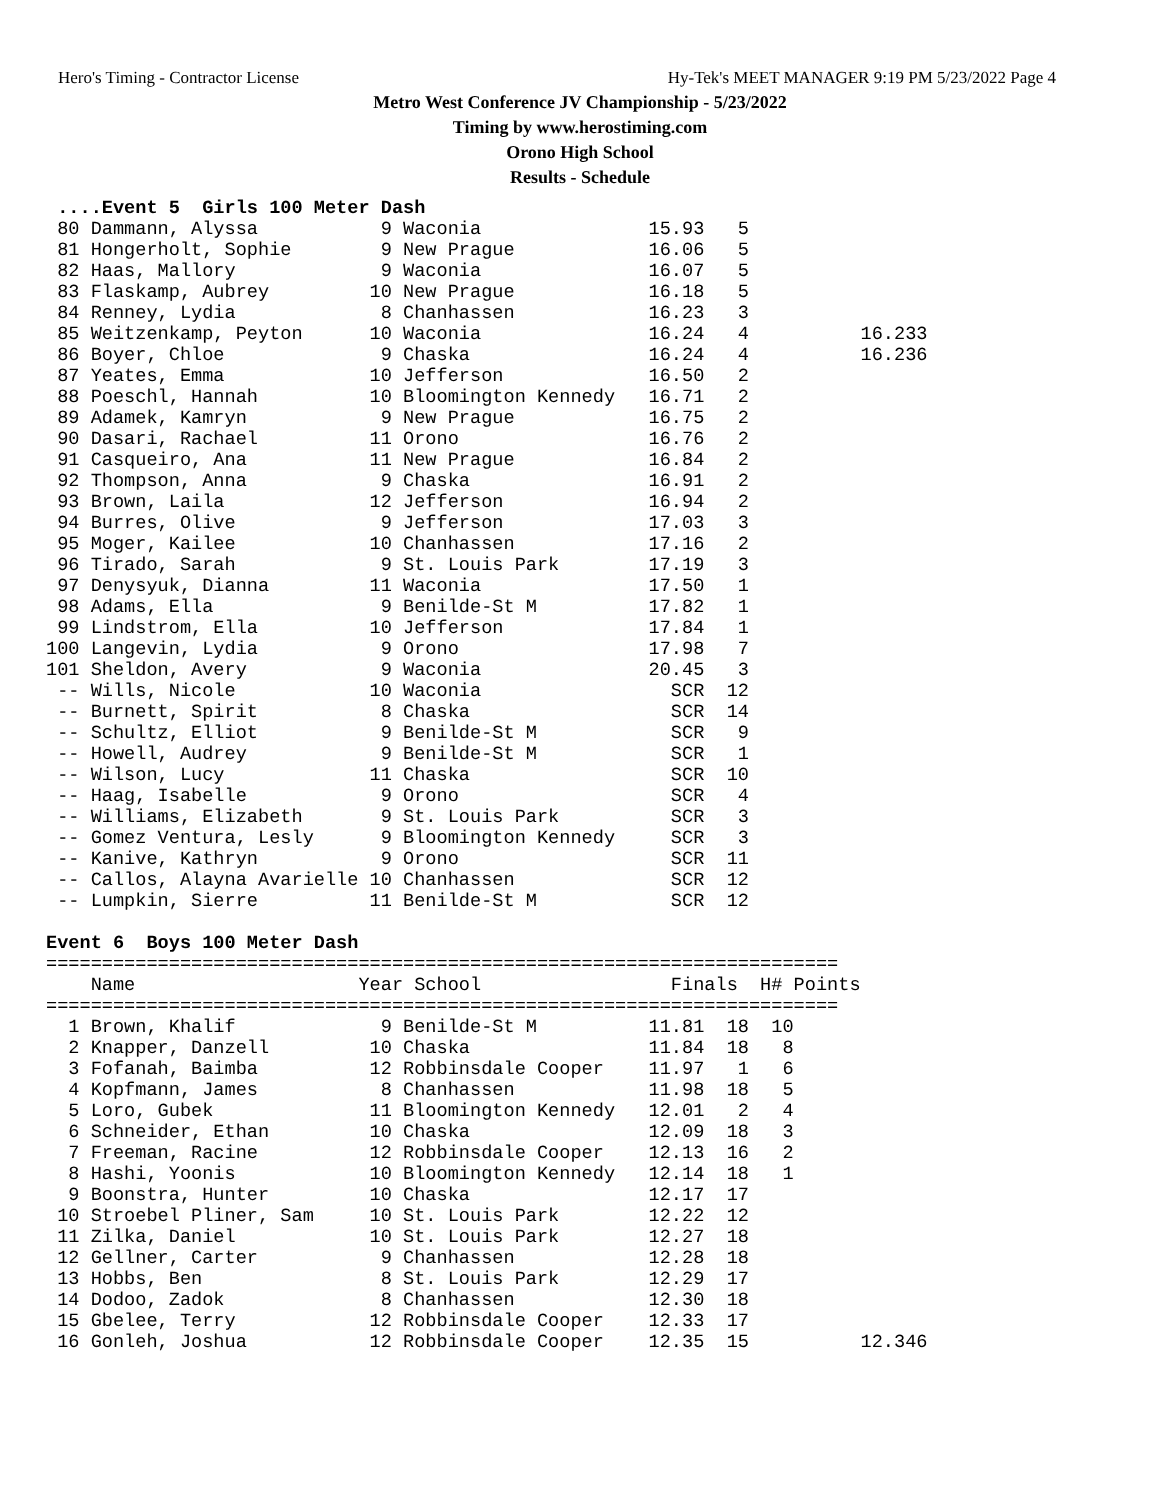Hero's Timing - Contractor License Hy-Tek's MEET MANAGER 9:19 PM 5/23/2022 Page 4
Metro West Conference JV Championship - 5/23/2022
Timing by www.herostiming.com
Orono High School
Results - Schedule
 ....Event 5  Girls 100 Meter Dash
 80 Dammann, Alyssa           9 Waconia               15.93   5
 81 Hongerholt, Sophie        9 New Prague            16.06   5
 82 Haas, Mallory             9 Waconia               16.07   5
 83 Flaskamp, Aubrey         10 New Prague            16.18   5
 84 Renney, Lydia             8 Chanhassen            16.23   3
 85 Weitzenkamp, Peyton      10 Waconia               16.24   4          16.233
 86 Boyer, Chloe              9 Chaska                16.24   4          16.236
 87 Yeates, Emma             10 Jefferson             16.50   2
 88 Poeschl, Hannah          10 Bloomington Kennedy   16.71   2
 89 Adamek, Kamryn            9 New Prague            16.75   2
 90 Dasari, Rachael          11 Orono                 16.76   2
 91 Casqueiro, Ana           11 New Prague            16.84   2
 92 Thompson, Anna            9 Chaska                16.91   2
 93 Brown, Laila             12 Jefferson             16.94   2
 94 Burres, Olive             9 Jefferson             17.03   3
 95 Moger, Kailee            10 Chanhassen            17.16   2
 96 Tirado, Sarah             9 St. Louis Park        17.19   3
 97 Denysyuk, Dianna         11 Waconia               17.50   1
 98 Adams, Ella               9 Benilde-St M          17.82   1
 99 Lindstrom, Ella          10 Jefferson             17.84   1
100 Langevin, Lydia           9 Orono                 17.98   7
101 Sheldon, Avery            9 Waconia               20.45   3
 -- Wills, Nicole            10 Waconia                 SCR  12
 -- Burnett, Spirit           8 Chaska                  SCR  14
 -- Schultz, Elliot           9 Benilde-St M            SCR   9
 -- Howell, Audrey            9 Benilde-St M            SCR   1
 -- Wilson, Lucy             11 Chaska                  SCR  10
 -- Haag, Isabelle            9 Orono                   SCR   4
 -- Williams, Elizabeth       9 St. Louis Park          SCR   3
 -- Gomez Ventura, Lesly      9 Bloomington Kennedy     SCR   3
 -- Kanive, Kathryn           9 Orono                   SCR  11
 -- Callos, Alayna Avarielle 10 Chanhassen              SCR  12
 -- Lumpkin, Sierre          11 Benilde-St M            SCR  12

Event 6  Boys 100 Meter Dash
=======================================================================
    Name                    Year School                 Finals  H# Points
=======================================================================
  1 Brown, Khalif             9 Benilde-St M          11.81  18  10
  2 Knapper, Danzell         10 Chaska                11.84  18   8
  3 Fofanah, Baimba          12 Robbinsdale Cooper    11.97   1   6
  4 Kopfmann, James           8 Chanhassen            11.98  18   5
  5 Loro, Gubek              11 Bloomington Kennedy   12.01   2   4
  6 Schneider, Ethan         10 Chaska                12.09  18   3
  7 Freeman, Racine          12 Robbinsdale Cooper    12.13  16   2
  8 Hashi, Yoonis            10 Bloomington Kennedy   12.14  18   1
  9 Boonstra, Hunter         10 Chaska                12.17  17
 10 Stroebel Pliner, Sam     10 St. Louis Park        12.22  12
 11 Zilka, Daniel            10 St. Louis Park        12.27  18
 12 Gellner, Carter           9 Chanhassen            12.28  18
 13 Hobbs, Ben                8 St. Louis Park        12.29  17
 14 Dodoo, Zadok              8 Chanhassen            12.30  18
 15 Gbelee, Terry            12 Robbinsdale Cooper    12.33  17
 16 Gonleh, Joshua           12 Robbinsdale Cooper    12.35  15          12.346